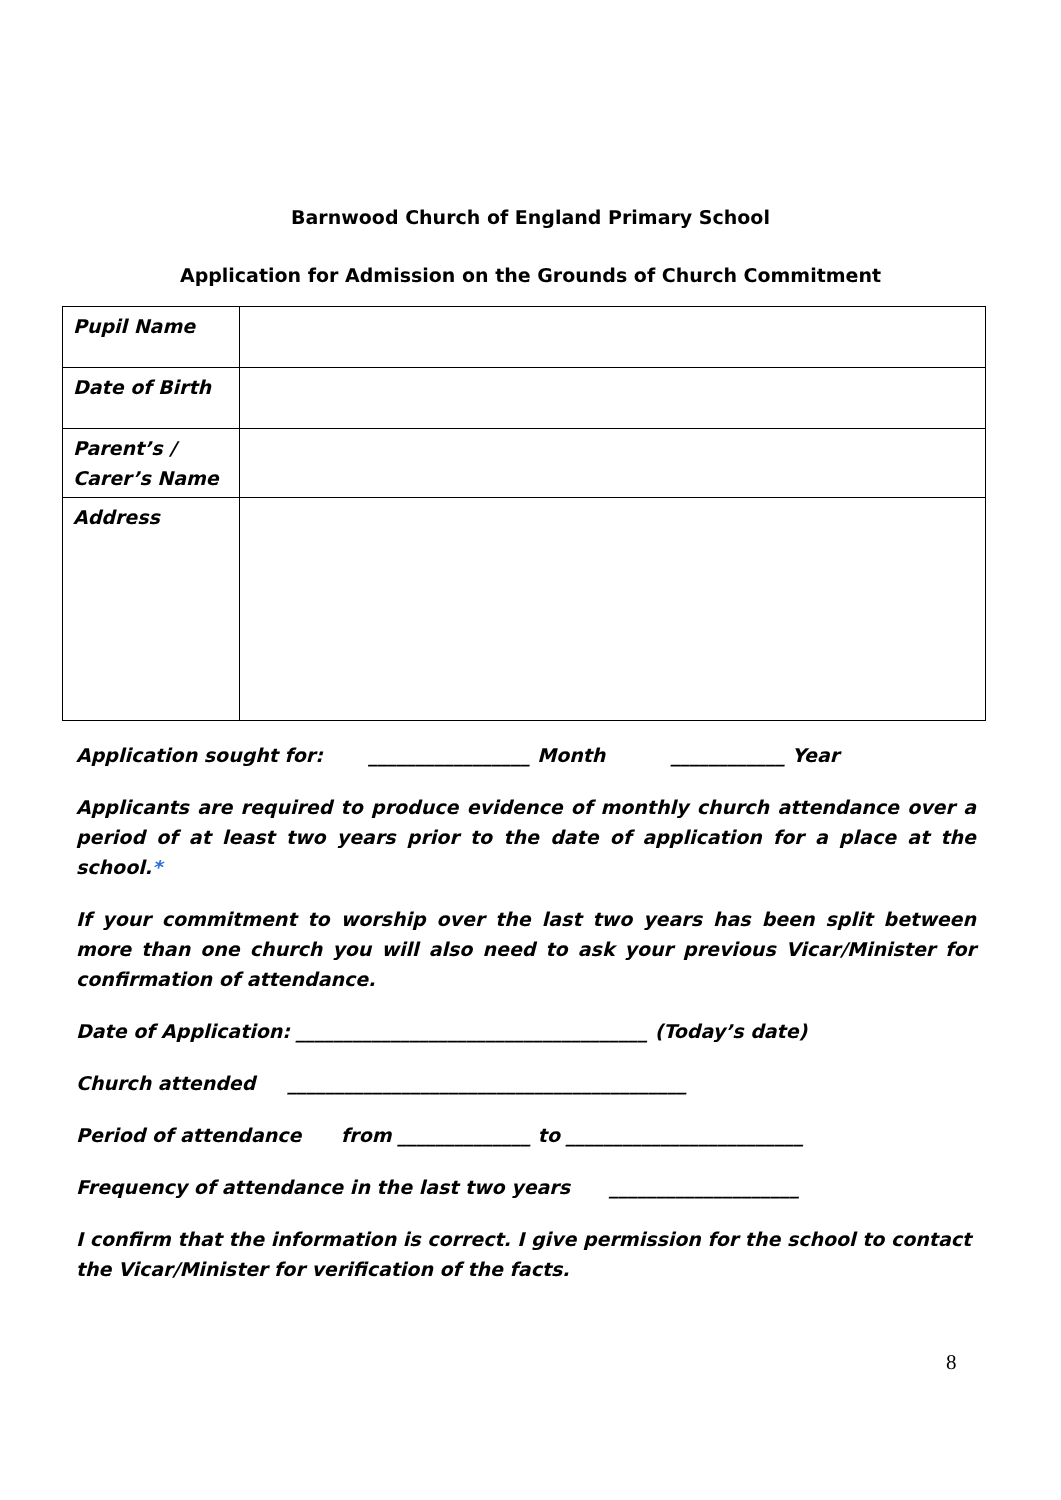Barnwood Church of England Primary School
Application for Admission on the Grounds of Church Commitment
| Pupil Name | |
| Date of Birth | |
| Parent’s / Carer’s Name | |
| Address | |
Application sought for: _________________ Month ____________ Year
Applicants are required to produce evidence of monthly church attendance over a period of at least two years prior to the date of application for a place at the school.*
If your commitment to worship over the last two years has been split between more than one church you will also need to ask your previous Vicar/Minister for confirmation of attendance.
Date of Application: _____________________________________ (Today’s date)
Church attended __________________________________________
Period of attendance from ______________ to _________________________
Frequency of attendance in the last two years ____________________
I confirm that the information is correct. I give permission for the school to contact the Vicar/Minister for verification of the facts.
8